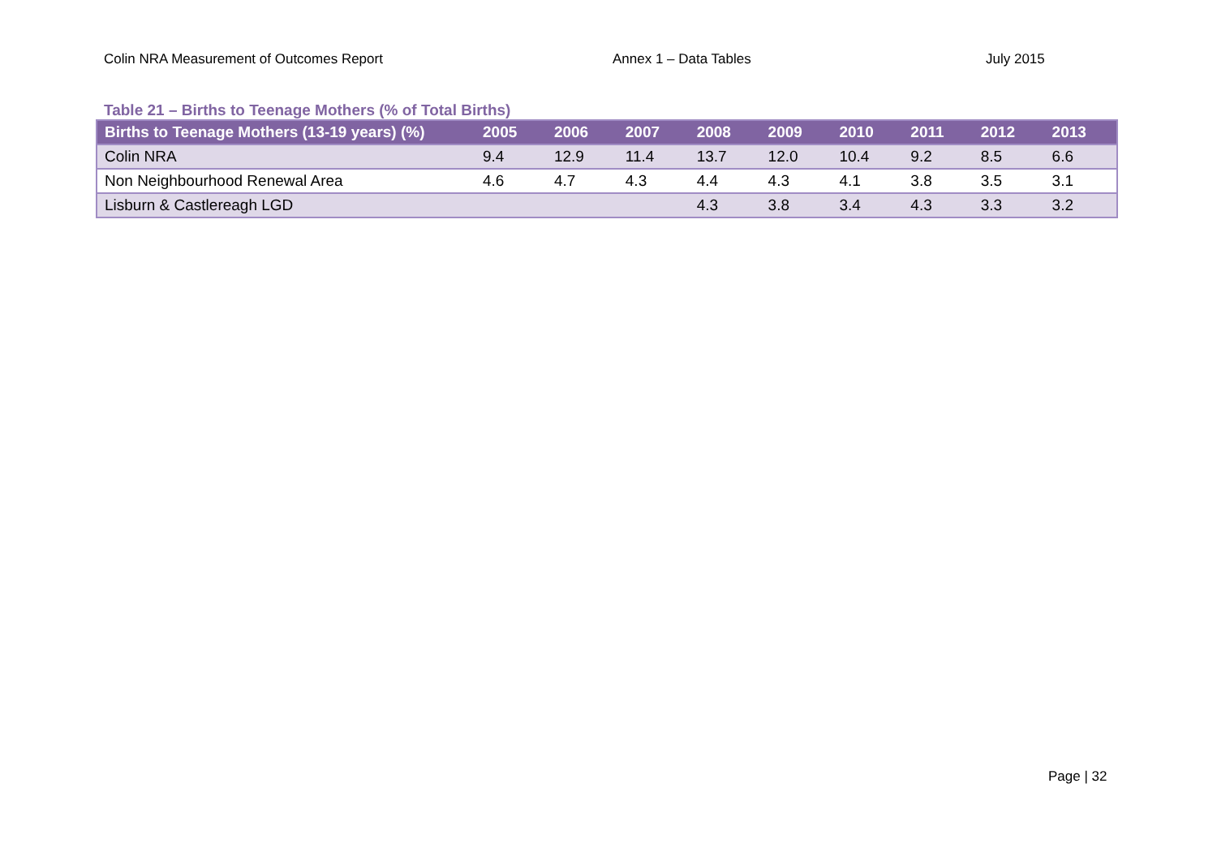Colin NRA Measurement of Outcomes Report Annex 1 – Data Tables July 2015
Table 21 – Births to Teenage Mothers (% of Total Births)
| Births to Teenage Mothers (13-19 years) (%) | 2005 | 2006 | 2007 | 2008 | 2009 | 2010 | 2011 | 2012 | 2013 |
| --- | --- | --- | --- | --- | --- | --- | --- | --- | --- |
| Colin NRA | 9.4 | 12.9 | 11.4 | 13.7 | 12.0 | 10.4 | 9.2 | 8.5 | 6.6 |
| Non Neighbourhood Renewal Area | 4.6 | 4.7 | 4.3 | 4.4 | 4.3 | 4.1 | 3.8 | 3.5 | 3.1 |
| Lisburn & Castlereagh LGD | | | | 4.3 | 3.8 | 3.4 | 4.3 | 3.3 | 3.2 |
Page | 32